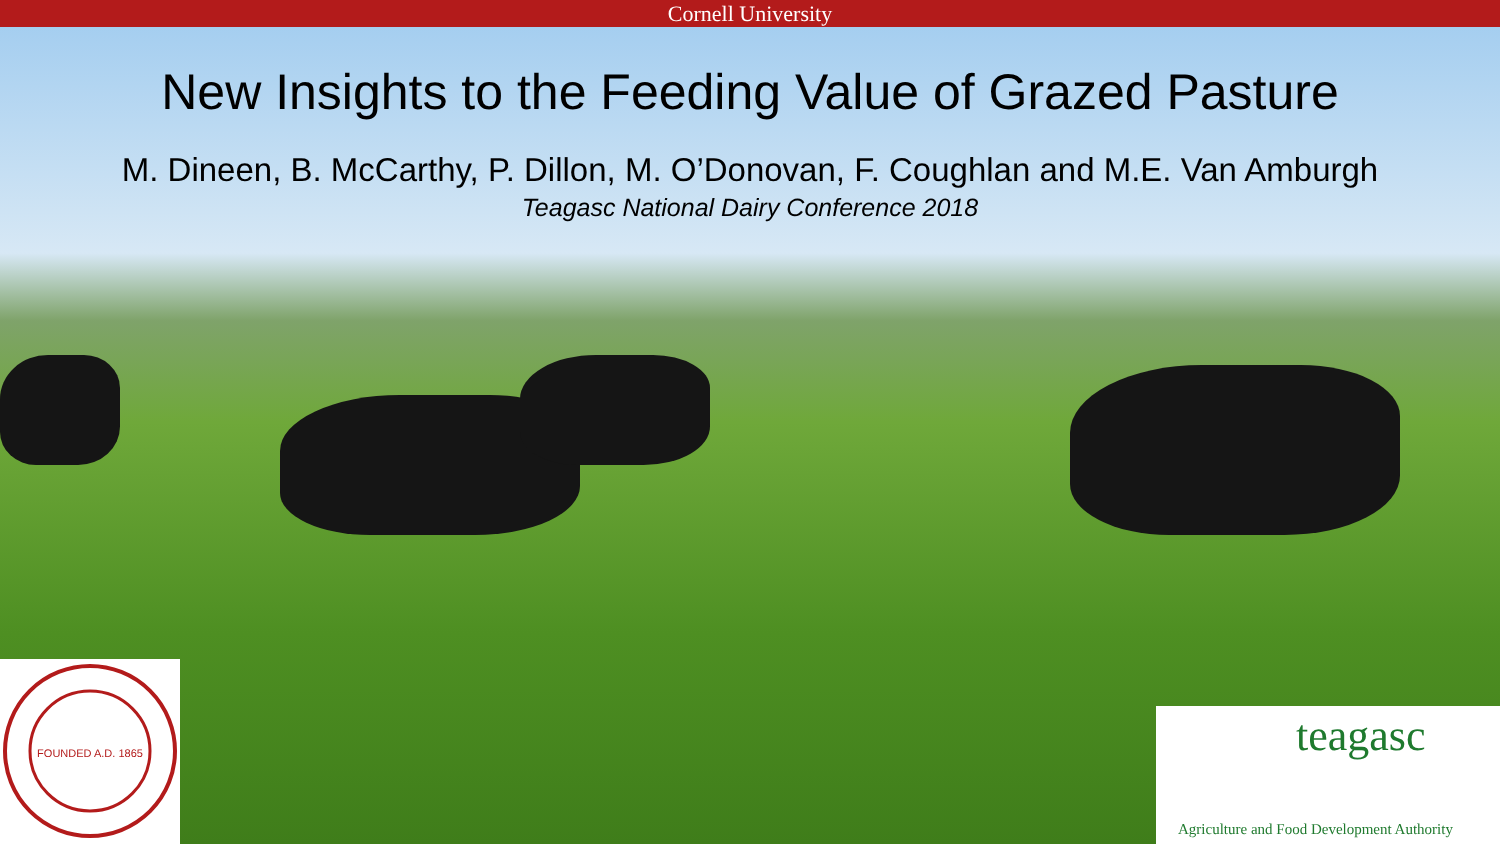Cornell University
New Insights to the Feeding Value of Grazed Pasture
M. Dineen, B. McCarthy, P. Dillon, M. O’Donovan, F. Coughlan and M.E. Van Amburgh
Teagasc National Dairy Conference 2018
FOUNDED A.D. 1865
teagasc
Agriculture and Food Development Authority